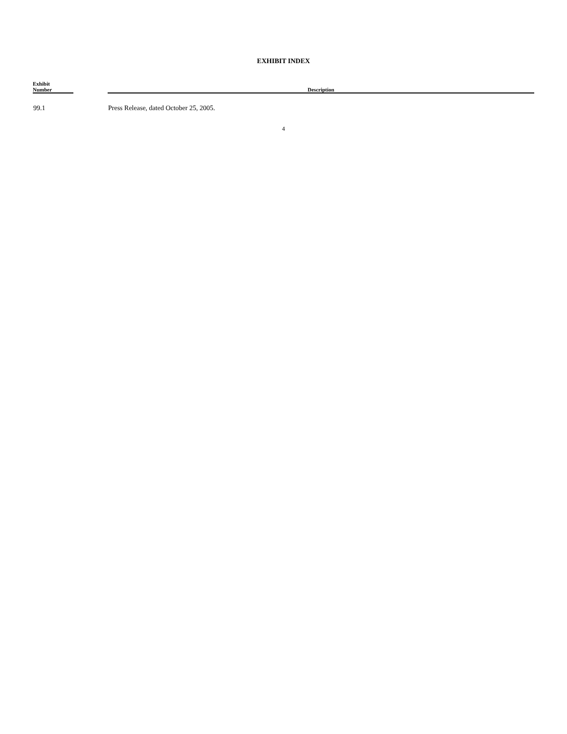EXHIBIT INDEX
| Exhibit Number | | Description |
| --- | --- | --- |
| 99.1 | | Press Release, dated October 25, 2005. |
4